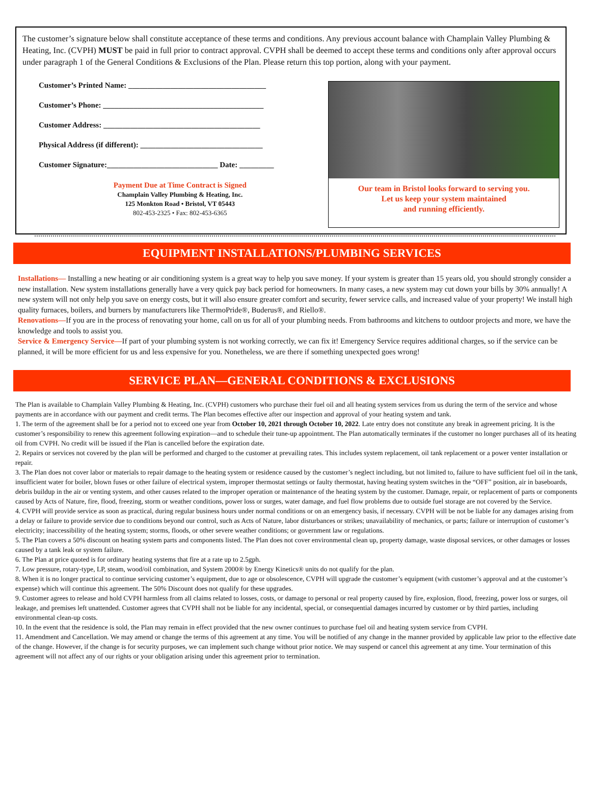The customer’s signature below shall constitute acceptance of these terms and conditions. Any previous account balance with Champlain Valley Plumbing & Heating, Inc. (CVPH) MUST be paid in full prior to contract approval. CVPH shall be deemed to accept these terms and conditions only after approval occurs under paragraph 1 of the General Conditions & Exclusions of the Plan. Please return this top portion, along with your payment.
Customer’s Printed Name: ____________________________________
Customer’s Phone: __________________________________________
Customer Address: _________________________________________
Physical Address (if different): ________________________________
Customer Signature:_____________________________ Date: _________
Payment Due at Time Contract is Signed
Champlain Valley Plumbing & Heating, Inc.
125 Monkton Road • Bristol, VT 05443
802-453-2325 • Fax: 802-453-6365
Our team in Bristol looks forward to serving you.
Let us keep your system maintained
and running efficiently.
EQUIPMENT INSTALLATIONS/PLUMBING SERVICES
Installations— Installing a new heating or air conditioning system is a great way to help you save money. If your system is greater than 15 years old, you should strongly consider a new installation. New system installations generally have a very quick pay back period for homeowners. In many cases, a new system may cut down your bills by 30% annually! A new system will not only help you save on energy costs, but it will also ensure greater comfort and security, fewer service calls, and increased value of your property! We install high quality furnaces, boilers, and burners by manufacturers like ThermoPride®, Buderus®, and Riello®.
Renovations—If you are in the process of renovating your home, call on us for all of your plumbing needs. From bathrooms and kitchens to outdoor projects and more, we have the knowledge and tools to assist you.
Service & Emergency Service—If part of your plumbing system is not working correctly, we can fix it! Emergency Service requires additional charges, so if the service can be planned, it will be more efficient for us and less expensive for you. Nonetheless, we are there if something unexpected goes wrong!
SERVICE PLAN—GENERAL CONDITIONS & EXCLUSIONS
The Plan is available to Champlain Valley Plumbing & Heating, Inc. (CVPH) customers who purchase their fuel oil and all heating system services from us during the term of the service and whose payments are in accordance with our payment and credit terms. The Plan becomes effective after our inspection and approval of your heating system and tank.
1. The term of the agreement shall be for a period not to exceed one year from October 10, 2021 through October 10, 2022. Late entry does not constitute any break in agreement pricing. It is the customer’s responsibility to renew this agreement following expiration—and to schedule their tune-up appointment. The Plan automatically terminates if the customer no longer purchases all of its heating oil from CVPH. No credit will be issued if the Plan is cancelled before the expiration date.
2. Repairs or services not covered by the plan will be performed and charged to the customer at prevailing rates. This includes system replacement, oil tank replacement or a power venter installation or repair.
3. The Plan does not cover labor or materials to repair damage to the heating system or residence caused by the customer’s neglect including, but not limited to, failure to have sufficient fuel oil in the tank, insufficient water for boiler, blown fuses or other failure of electrical system, improper thermostat settings or faulty thermostat, having heating system switches in the “OFF” position, air in baseboards, debris buildup in the air or venting system, and other causes related to the improper operation or maintenance of the heating system by the customer. Damage, repair, or replacement of parts or components caused by Acts of Nature, fire, flood, freezing, storm or weather conditions, power loss or surges, water damage, and fuel flow problems due to outside fuel storage are not covered by the Service.
4. CVPH will provide service as soon as practical, during regular business hours under normal conditions or on an emergency basis, if necessary. CVPH will be not be liable for any damages arising from a delay or failure to provide service due to conditions beyond our control, such as Acts of Nature, labor disturbances or strikes; unavailability of mechanics, or parts; failure or interruption of customer’s electricity; inaccessibility of the heating system; storms, floods, or other severe weather conditions; or government law or regulations.
5. The Plan covers a 50% discount on heating system parts and components listed. The Plan does not cover environmental clean up, property damage, waste disposal services, or other damages or losses caused by a tank leak or system failure.
6. The Plan at price quoted is for ordinary heating systems that fire at a rate up to 2.5gph.
7. Low pressure, rotary-type, LP, steam, wood/oil combination, and System 2000® by Energy Kinetics® units do not qualify for the plan.
8. When it is no longer practical to continue servicing customer’s equipment, due to age or obsolescence, CVPH will upgrade the customer’s equipment (with customer’s approval and at the customer’s expense) which will continue this agreement. The 50% Discount does not qualify for these upgrades.
9. Customer agrees to release and hold CVPH harmless from all claims related to losses, costs, or damage to personal or real property caused by fire, explosion, flood, freezing, power loss or surges, oil leakage, and premises left unattended. Customer agrees that CVPH shall not be liable for any incidental, special, or consequential damages incurred by customer or by third parties, including environmental clean-up costs.
10. In the event that the residence is sold, the Plan may remain in effect provided that the new owner continues to purchase fuel oil and heating system service from CVPH.
11. Amendment and Cancellation. We may amend or change the terms of this agreement at any time. You will be notified of any change in the manner provided by applicable law prior to the effective date of the change. However, if the change is for security purposes, we can implement such change without prior notice. We may suspend or cancel this agreement at any time. Your termination of this agreement will not affect any of our rights or your obligation arising under this agreement prior to termination.